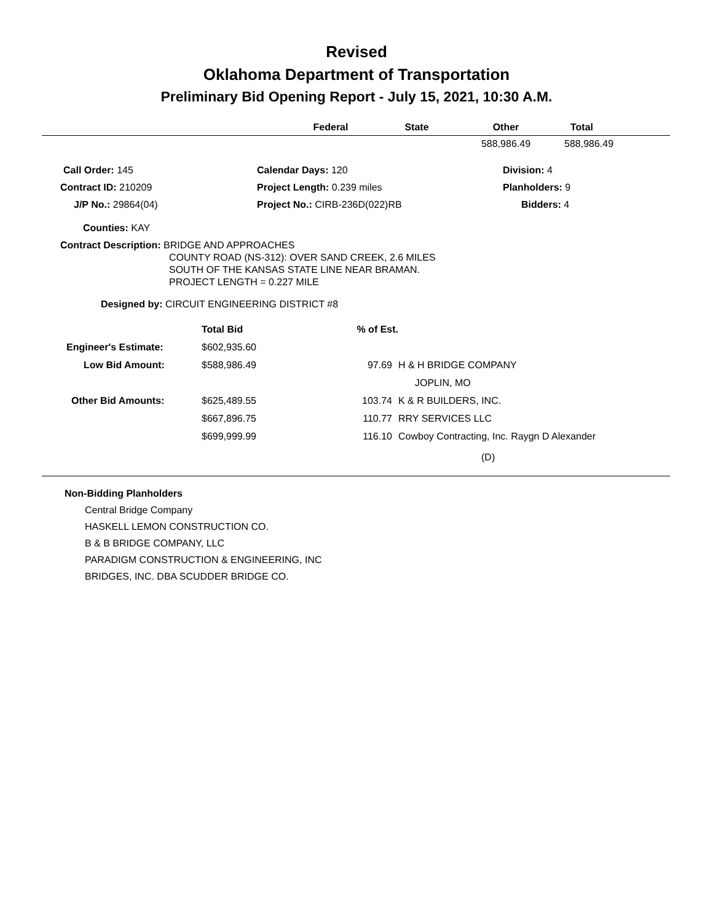Revised
Oklahoma Department of Transportation
Preliminary Bid Opening Report - July 15, 2021, 10:30 A.M.
| | Federal | State | Other | Total |
| --- | --- | --- | --- | --- |
| | | | 588,986.49 | 588,986.49 |
| | Call Order: 145 | Calendar Days: 120 | Division: 4 |
| Contract ID: 210209 | | Project Length: 0.239 miles | Planholders: 9 |
| J/P No.: 29864(04) | | Project No.: CIRB-236D(022)RB | Bidders: 4 |
Counties: KAY
Contract Description: BRIDGE AND APPROACHES
COUNTY ROAD (NS-312): OVER SAND CREEK, 2.6 MILES
SOUTH OF THE KANSAS STATE LINE NEAR BRAMAN.
PROJECT LENGTH = 0.227 MILE
Designed by: CIRCUIT ENGINEERING DISTRICT #8
| | | Total Bid | % of Est. | |
| | Engineer's Estimate: | $602,935.60 | | |
| | Low Bid Amount: | $588,986.49 | 97.69 | H & H BRIDGE COMPANY |
| | | | | JOPLIN, MO |
| | Other Bid Amounts: | $625,489.55 | 103.74 | K & R BUILDERS, INC. |
| | | $667,896.75 | 110.77 | RRY SERVICES LLC |
| | | $699,999.99 | 116.10 | Cowboy Contracting, Inc. Raygn D Alexander |
| | | | | (D) |
Non-Bidding Planholders
Central Bridge Company
HASKELL LEMON CONSTRUCTION CO.
B & B BRIDGE COMPANY, LLC
PARADIGM CONSTRUCTION & ENGINEERING, INC
BRIDGES, INC. DBA SCUDDER BRIDGE CO.